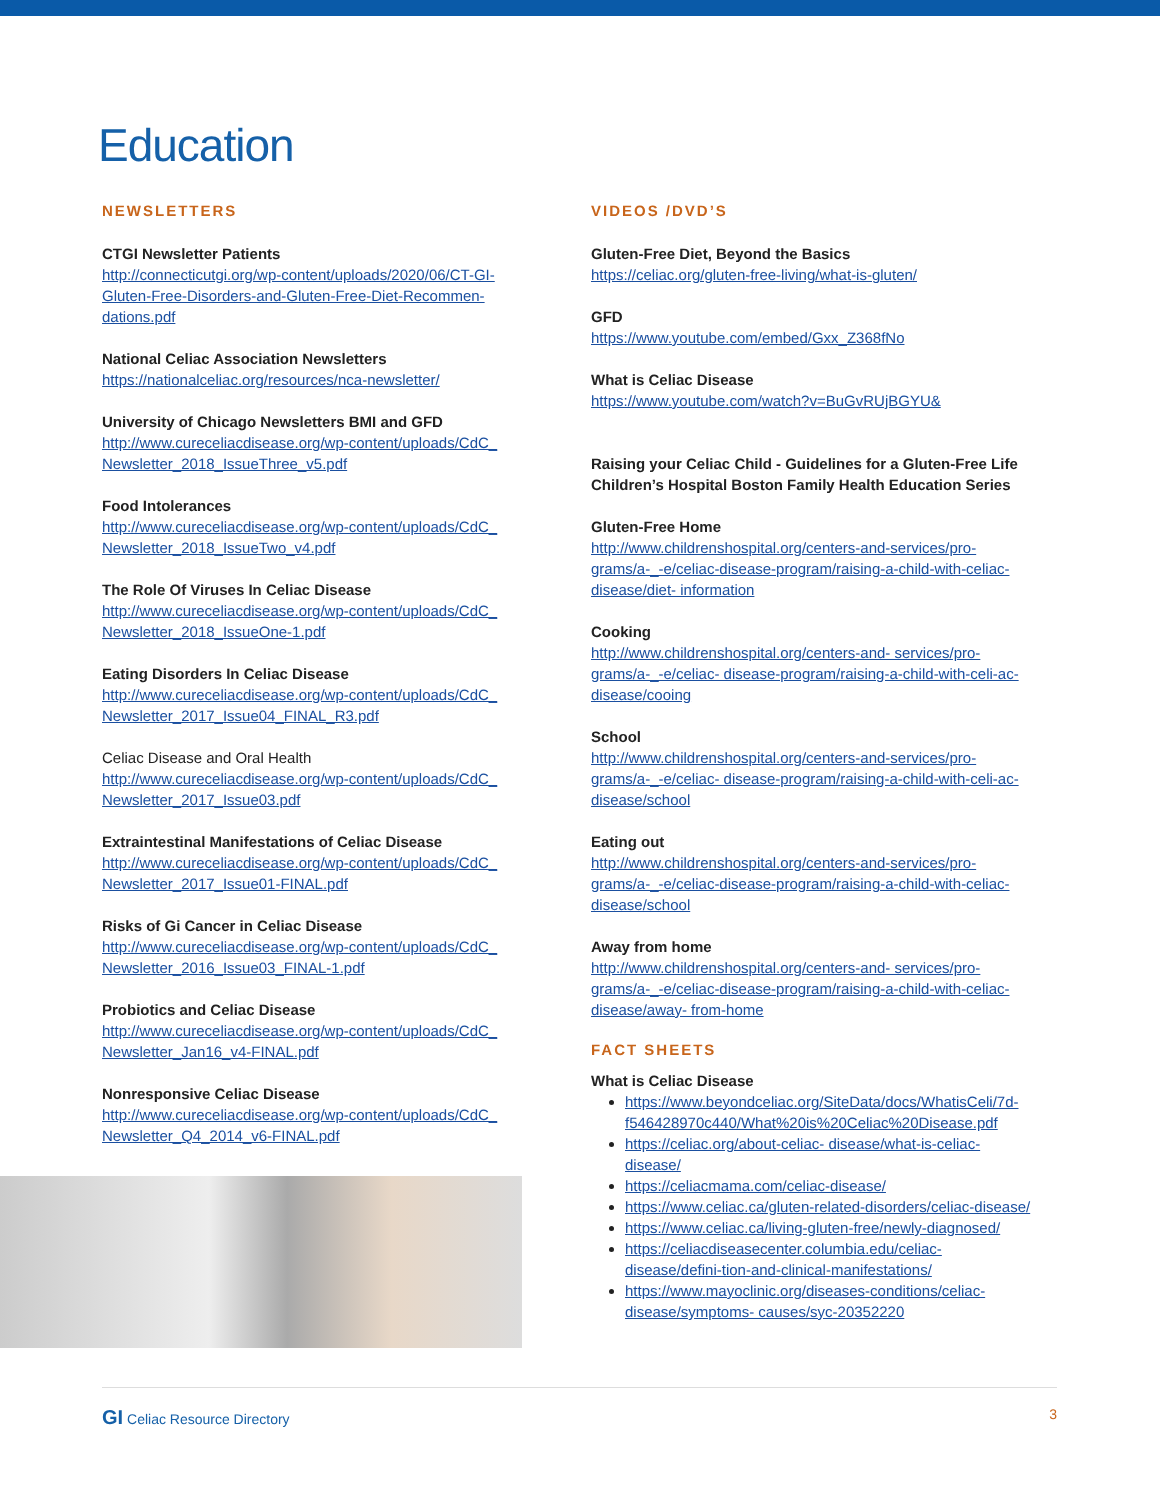Education
NEWSLETTERS
CTGI Newsletter Patients
http://connecticutgi.org/wp-content/uploads/2020/06/CT-GI-Gluten-Free-Disorders-and-Gluten-Free-Diet-Recommen-dations.pdf
National Celiac Association Newsletters
https://nationalceliac.org/resources/nca-newsletter/
University of Chicago Newsletters BMI and GFD
http://www.cureceliacdisease.org/wp-content/uploads/CdC_ Newsletter_2018_IssueThree_v5.pdf
Food Intolerances
http://www.cureceliacdisease.org/wp-content/uploads/CdC_ Newsletter_2018_IssueTwo_v4.pdf
The Role Of Viruses In Celiac Disease
http://www.cureceliacdisease.org/wp-content/uploads/CdC_ Newsletter_2018_IssueOne-1.pdf
Eating Disorders In Celiac Disease
http://www.cureceliacdisease.org/wp-content/uploads/CdC_ Newsletter_2017_Issue04_FINAL_R3.pdf
Celiac Disease and Oral Health
http://www.cureceliacdisease.org/wp-content/uploads/CdC_ Newsletter_2017_Issue03.pdf
Extraintestinal Manifestations of Celiac Disease
http://www.cureceliacdisease.org/wp-content/uploads/CdC_ Newsletter_2017_Issue01-FINAL.pdf
Risks of Gi Cancer in Celiac Disease
http://www.cureceliacdisease.org/wp-content/uploads/CdC_ Newsletter_2016_Issue03_FINAL-1.pdf
Probiotics and Celiac Disease
http://www.cureceliacdisease.org/wp-content/uploads/CdC_ Newsletter_Jan16_v4-FINAL.pdf
Nonresponsive Celiac Disease
http://www.cureceliacdisease.org/wp-content/uploads/CdC_ Newsletter_Q4_2014_v6-FINAL.pdf
VIDEOS /DVD’S
Gluten-Free Diet, Beyond the Basics
https://celiac.org/gluten-free-living/what-is-gluten/
GFD
https://www.youtube.com/embed/Gxx_Z368fNo
What is Celiac Disease
https://www.youtube.com/watch?v=BuGvRUjBGYU&
Raising your Celiac Child - Guidelines for a Gluten-Free Life Children’s Hospital Boston Family Health Education Series
Gluten-Free Home
http://www.childrenshospital.org/centers-and-services/pro-grams/a-_-e/celiac-disease-program/raising-a-child-with-celiac-disease/diet- information
Cooking
http://www.childrenshospital.org/centers-and- services/pro-grams/a-_-e/celiac- disease-program/raising-a-child-with-celi-ac-disease/cooing
School
http://www.childrenshospital.org/centers-and-services/pro-grams/a-_-e/celiac- disease-program/raising-a-child-with-celi-ac-disease/school
Eating out
http://www.childrenshospital.org/centers-and-services/pro-grams/a-_-e/celiac-disease-program/raising-a-child-with-celiac-disease/school
Away from home
http://www.childrenshospital.org/centers-and- services/pro-grams/a-_-e/celiac-disease-program/raising-a-child-with-celiac-disease/away- from-home
FACT SHEETS
What is Celiac Disease
https://www.beyondceliac.org/SiteData/docs/WhatisCeli/7d-f546428970c440/What%20is%20Celiac%20Disease.pdf
https://celiac.org/about-celiac- disease/what-is-celiac-disease/
https://celiacmama.com/celiac-disease/
https://www.celiac.ca/gluten-related-disorders/celiac-disease/
https://www.celiac.ca/living-gluten-free/newly-diagnosed/
https://celiacdiseasecenter.columbia.edu/celiac-disease/defini-tion-and-clinical-manifestations/
https://www.mayoclinic.org/diseases-conditions/celiac-disease/symptoms- causes/syc-20352220
GI Celiac Resource Directory 3